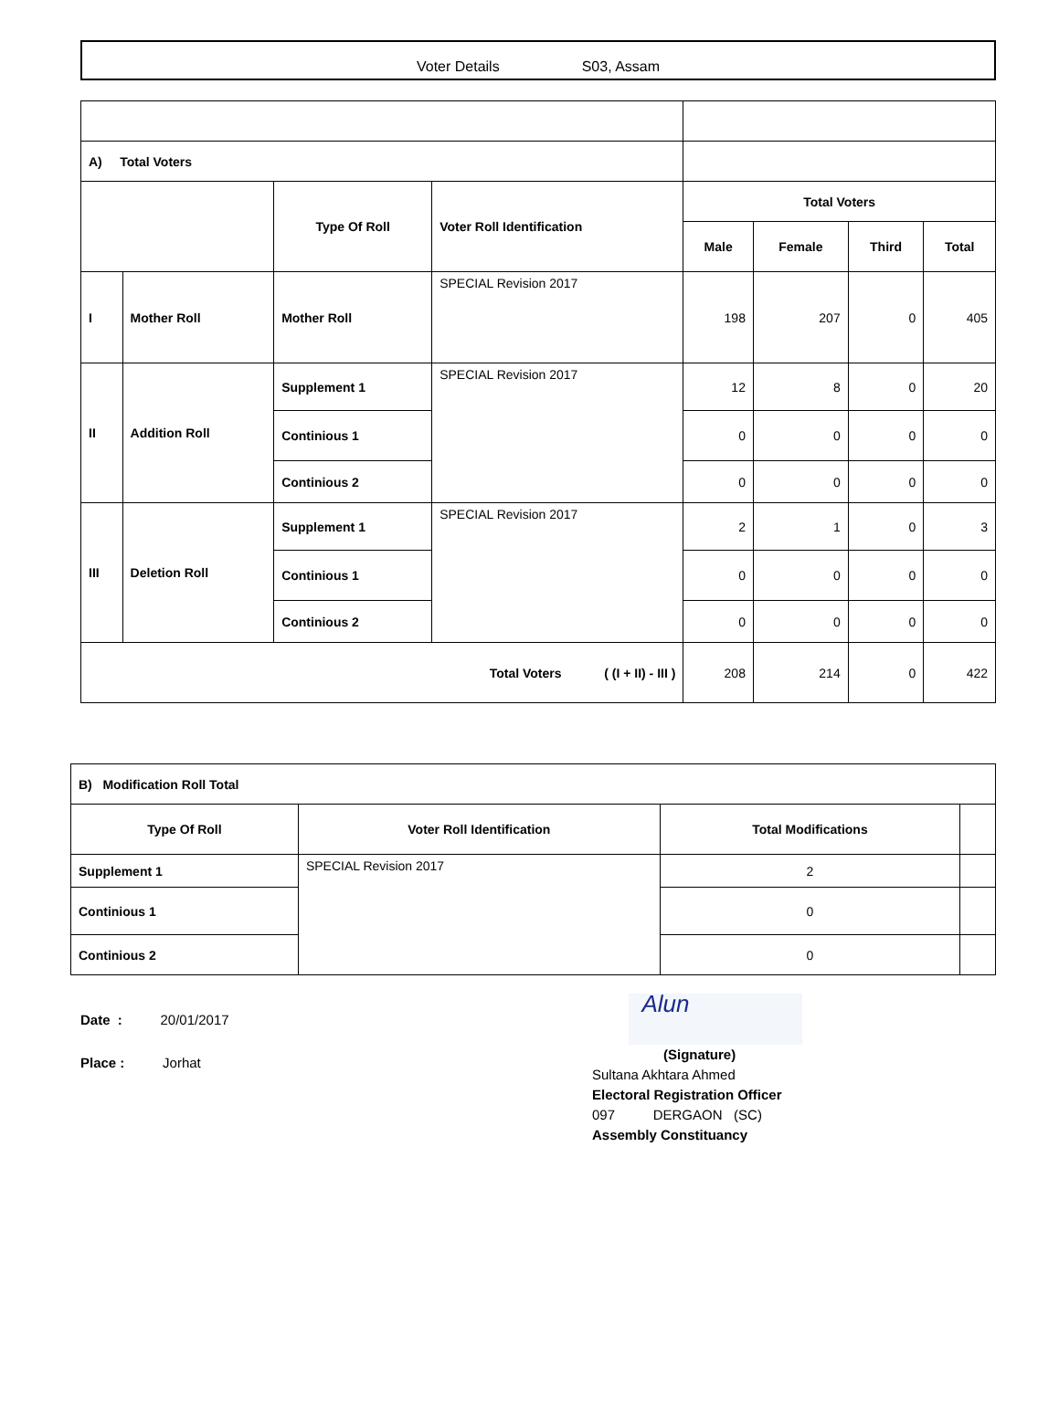Voter Details S03, Assam
| A) Total Voters | | | | | | | |
| | | Type Of Roll | Voter Roll Identification | Total Voters | | | |
| | | | | Male | Female | Third | Total |
| I | Mother Roll | Mother Roll | SPECIAL Revision 2017 | 198 | 207 | 0 | 405 |
| II | Addition Roll | Supplement 1 | SPECIAL Revision 2017 | 12 | 8 | 0 | 20 |
| | | Continious 1 | | 0 | 0 | 0 | 0 |
| | | Continious 2 | | 0 | 0 | 0 | 0 |
| III | Deletion Roll | Supplement 1 | SPECIAL Revision 2017 | 2 | 1 | 0 | 3 |
| | | Continious 1 | | 0 | 0 | 0 | 0 |
| | | Continious 2 | | 0 | 0 | 0 | 0 |
| Total Voters ( (I + II) - III ) | | | | 208 | 214 | 0 | 422 |
| B) Modification Roll Total | | | |
| Type Of Roll | Voter Roll Identification | Total Modifications | |
| Supplement 1 | SPECIAL Revision 2017 | 2 | |
| Continious 1 | | 0 | |
| Continious 2 | | 0 | |
Date : 20/01/2017
Place : Jorhat
Alun
(Signature)
Sultana Akhtara Ahmed
Electoral Registration Officer
097 DERGAON (SC)
Assembly Constituancy